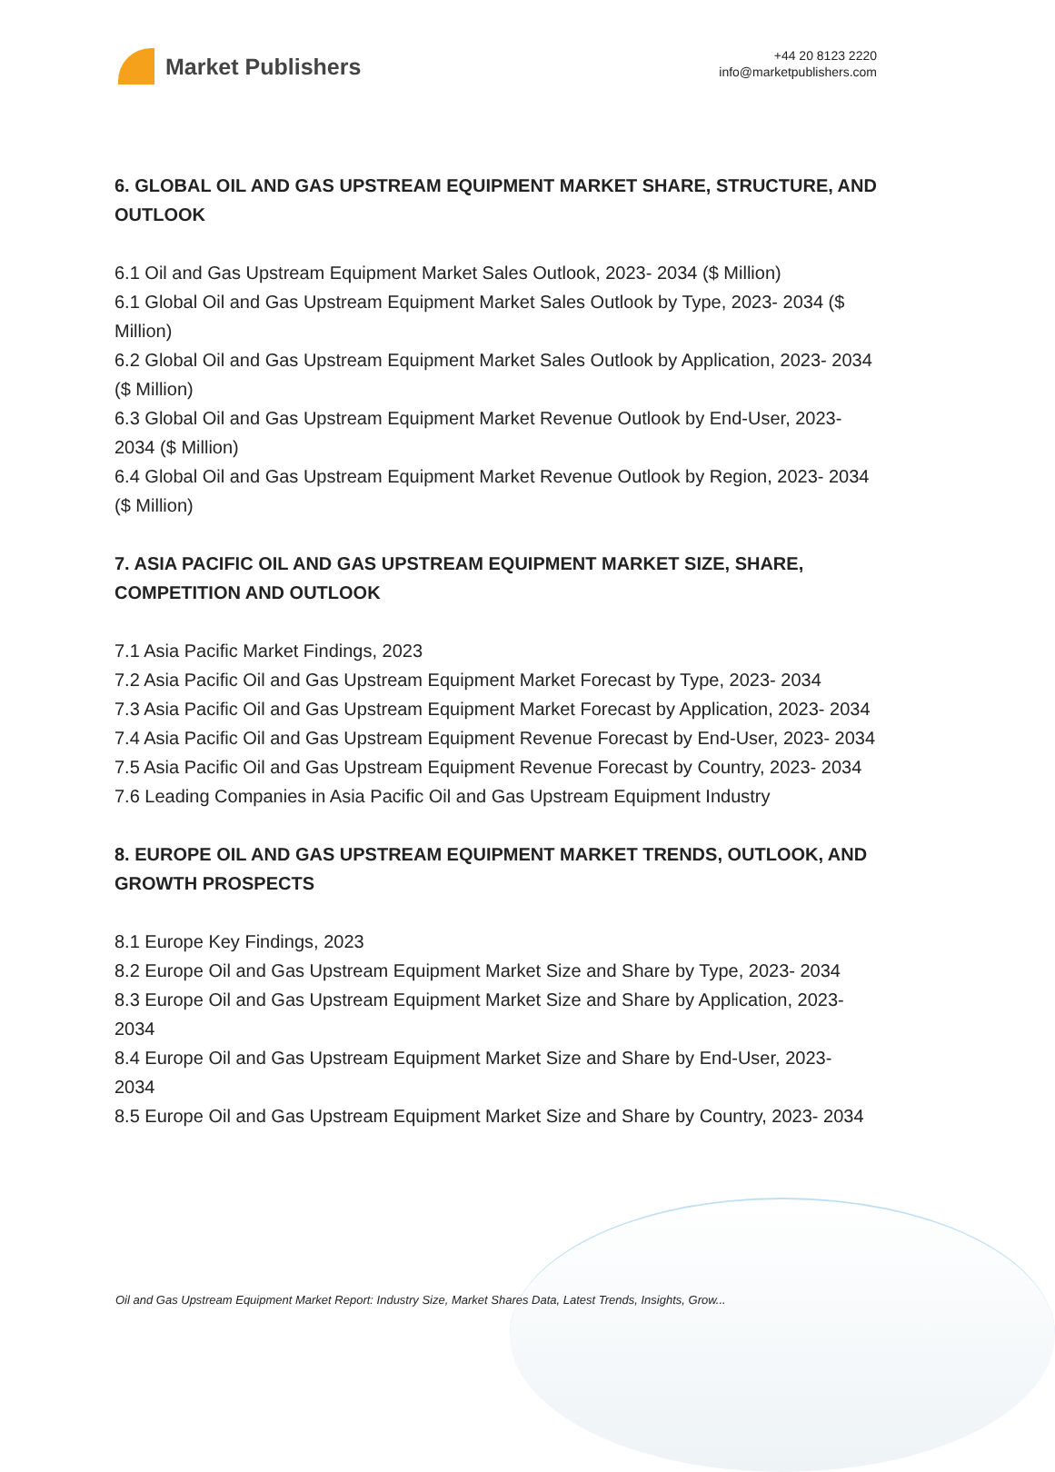Market Publishers
+44 20 8123 2220
info@marketpublishers.com
6. GLOBAL OIL AND GAS UPSTREAM EQUIPMENT MARKET SHARE, STRUCTURE, AND OUTLOOK
6.1 Oil and Gas Upstream Equipment Market Sales Outlook, 2023- 2034 ($ Million)
6.1 Global Oil and Gas Upstream Equipment Market Sales Outlook by Type, 2023- 2034 ($ Million)
6.2 Global Oil and Gas Upstream Equipment Market Sales Outlook by Application, 2023- 2034 ($ Million)
6.3 Global Oil and Gas Upstream Equipment Market Revenue Outlook by End-User, 2023- 2034 ($ Million)
6.4 Global Oil and Gas Upstream Equipment Market Revenue Outlook by Region, 2023- 2034 ($ Million)
7. ASIA PACIFIC OIL AND GAS UPSTREAM EQUIPMENT MARKET SIZE, SHARE, COMPETITION AND OUTLOOK
7.1 Asia Pacific Market Findings, 2023
7.2 Asia Pacific Oil and Gas Upstream Equipment Market Forecast by Type, 2023- 2034
7.3 Asia Pacific Oil and Gas Upstream Equipment Market Forecast by Application, 2023- 2034
7.4 Asia Pacific Oil and Gas Upstream Equipment Revenue Forecast by End-User, 2023- 2034
7.5 Asia Pacific Oil and Gas Upstream Equipment Revenue Forecast by Country, 2023- 2034
7.6 Leading Companies in Asia Pacific Oil and Gas Upstream Equipment Industry
8. EUROPE OIL AND GAS UPSTREAM EQUIPMENT MARKET TRENDS, OUTLOOK, AND GROWTH PROSPECTS
8.1 Europe Key Findings, 2023
8.2 Europe Oil and Gas Upstream Equipment Market Size and Share by Type, 2023- 2034
8.3 Europe Oil and Gas Upstream Equipment Market Size and Share by Application, 2023- 2034
8.4 Europe Oil and Gas Upstream Equipment Market Size and Share by End-User, 2023- 2034
8.5 Europe Oil and Gas Upstream Equipment Market Size and Share by Country, 2023- 2034
Oil and Gas Upstream Equipment Market Report: Industry Size, Market Shares Data, Latest Trends, Insights, Grow...